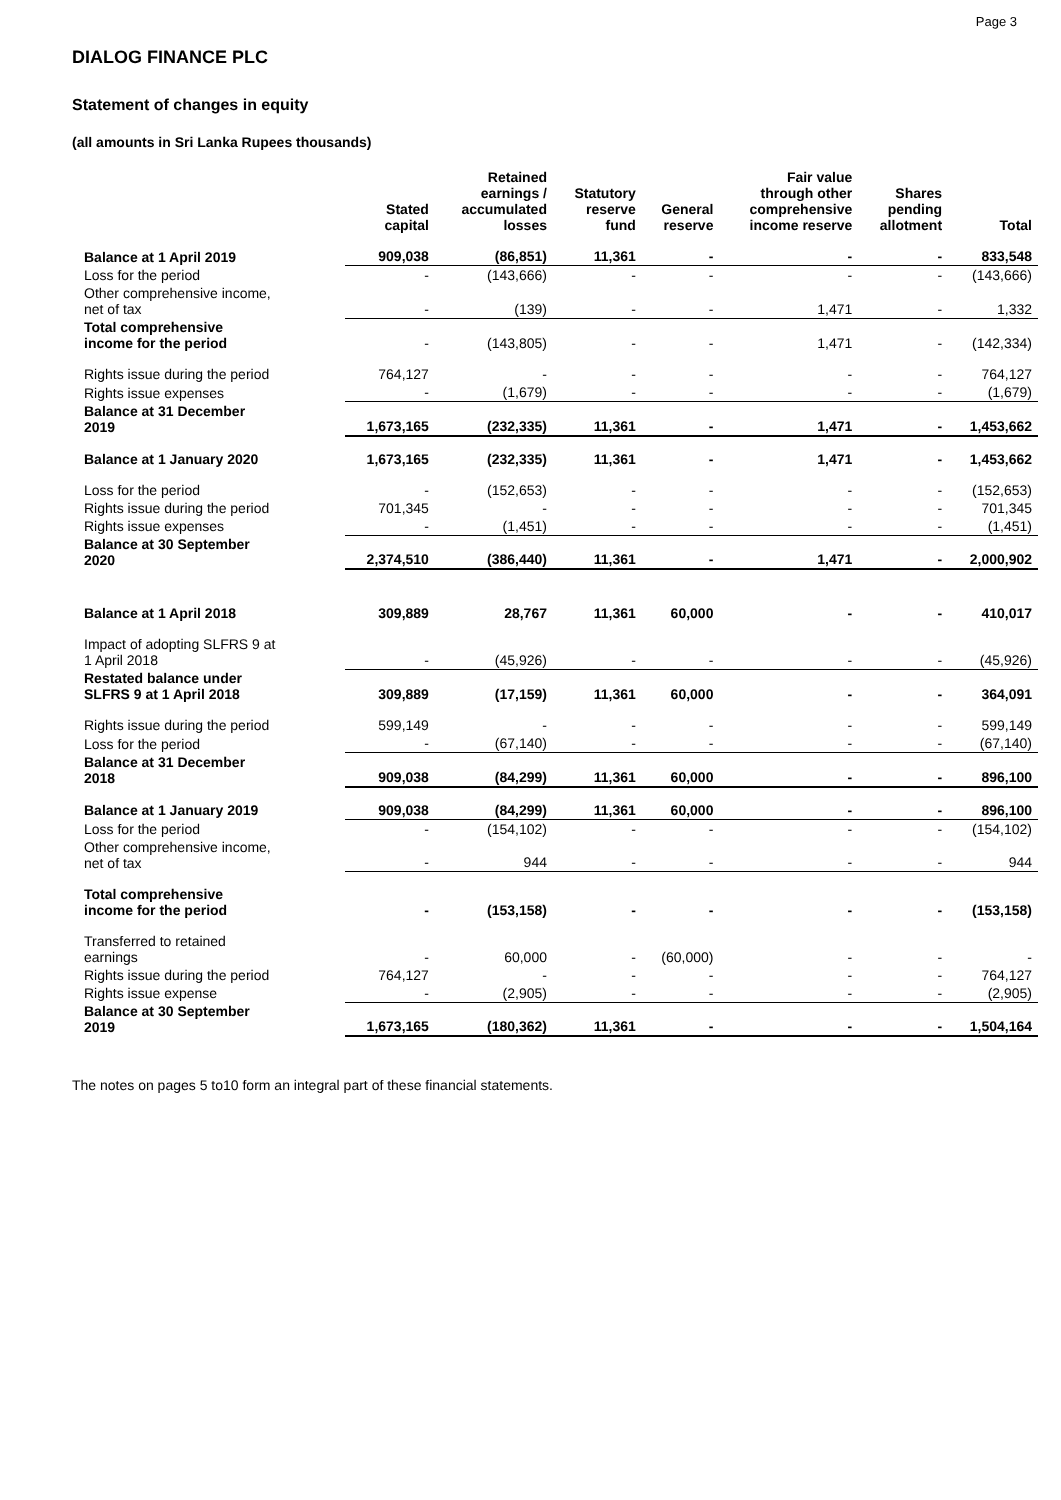Page 3
DIALOG FINANCE PLC
Statement of changes in equity
(all amounts in Sri Lanka Rupees thousands)
| | Stated capital | Retained earnings / accumulated losses | Statutory reserve fund | General reserve | Fair value through other comprehensive income reserve | Shares pending allotment | Total |
| --- | --- | --- | --- | --- | --- | --- | --- |
| Balance at 1 April 2019 | 909,038 | (86,851) | 11,361 | - | - | - | 833,548 |
| Loss for the period | - | (143,666) | - | - | - | - | (143,666) |
| Other comprehensive income, net of tax | - | (139) | - | - | 1,471 | - | 1,332 |
| Total comprehensive income for the period | - | (143,805) | - | - | 1,471 | - | (142,334) |
| Rights issue during the period | 764,127 | - | - | - | - | - | 764,127 |
| Rights issue expenses | - | (1,679) | - | - | - | - | (1,679) |
| Balance at 31 December 2019 | 1,673,165 | (232,335) | 11,361 | - | 1,471 | - | 1,453,662 |
| Balance at 1 January 2020 | 1,673,165 | (232,335) | 11,361 | - | 1,471 | - | 1,453,662 |
| Loss for the period | - | (152,653) | - | - | - | - | (152,653) |
| Rights issue during the period | 701,345 | - | - | - | - | - | 701,345 |
| Rights issue expenses | - | (1,451) | - | - | - | - | (1,451) |
| Balance at 30 September 2020 | 2,374,510 | (386,440) | 11,361 | - | 1,471 | - | 2,000,902 |
| Balance at 1 April 2018 | 309,889 | 28,767 | 11,361 | 60,000 | - | - | 410,017 |
| Impact of adopting SLFRS 9 at 1 April 2018 | - | (45,926) | - | - | - | - | (45,926) |
| Restated balance under SLFRS 9 at 1 April 2018 | 309,889 | (17,159) | 11,361 | 60,000 | - | - | 364,091 |
| Rights issue during the period | 599,149 | - | - | - | - | - | 599,149 |
| Loss for the period | - | (67,140) | - | - | - | - | (67,140) |
| Balance at 31 December 2018 | 909,038 | (84,299) | 11,361 | 60,000 | - | - | 896,100 |
| Balance at 1 January 2019 | 909,038 | (84,299) | 11,361 | 60,000 | - | - | 896,100 |
| Loss for the period | - | (154,102) | - | - | - | - | (154,102) |
| Other comprehensive income, net of tax | - | 944 | - | - | - | - | 944 |
| Total comprehensive income for the period | - | (153,158) | - | - | - | - | (153,158) |
| Transferred to retained earnings | - | 60,000 | - | (60,000) | - | - | - |
| Rights issue during the period | 764,127 | - | - | - | - | - | 764,127 |
| Rights issue expense | - | (2,905) | - | - | - | - | (2,905) |
| Balance at 30 September 2019 | 1,673,165 | (180,362) | 11,361 | - | - | - | 1,504,164 |
The notes on pages 5 to10 form an integral part of these financial statements.